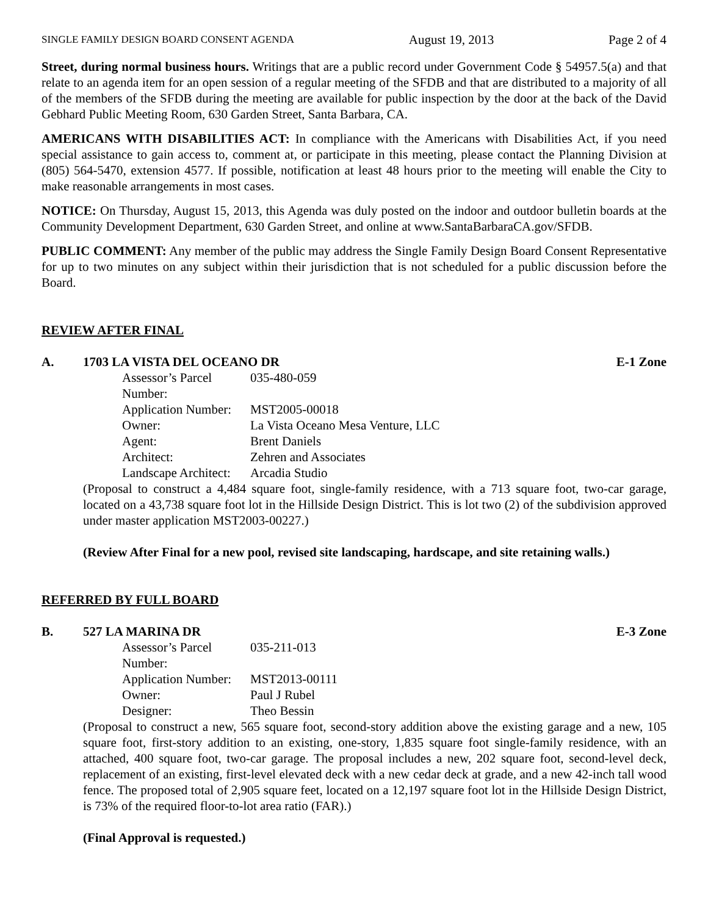SINGLE FAMILY DESIGN BOARD CONSENT AGENDA August 19, 2013 Page 2 of 4
Street, during normal business hours. Writings that are a public record under Government Code § 54957.5(a) and that relate to an agenda item for an open session of a regular meeting of the SFDB and that are distributed to a majority of all of the members of the SFDB during the meeting are available for public inspection by the door at the back of the David Gebhard Public Meeting Room, 630 Garden Street, Santa Barbara, CA.
AMERICANS WITH DISABILITIES ACT: In compliance with the Americans with Disabilities Act, if you need special assistance to gain access to, comment at, or participate in this meeting, please contact the Planning Division at (805) 564-5470, extension 4577. If possible, notification at least 48 hours prior to the meeting will enable the City to make reasonable arrangements in most cases.
NOTICE: On Thursday, August 15, 2013, this Agenda was duly posted on the indoor and outdoor bulletin boards at the Community Development Department, 630 Garden Street, and online at www.SantaBarbaraCA.gov/SFDB.
PUBLIC COMMENT: Any member of the public may address the Single Family Design Board Consent Representative for up to two minutes on any subject within their jurisdiction that is not scheduled for a public discussion before the Board.
REVIEW AFTER FINAL
A. 1703 LA VISTA DEL OCEANO DR E-1 Zone
Assessor’s Parcel Number: 035-480-059
Application Number: MST2005-00018
Owner: La Vista Oceano Mesa Venture, LLC
Agent: Brent Daniels
Architect: Zehren and Associates
Landscape Architect: Arcadia Studio
(Proposal to construct a 4,484 square foot, single-family residence, with a 713 square foot, two-car garage, located on a 43,738 square foot lot in the Hillside Design District. This is lot two (2) of the subdivision approved under master application MST2003-00227.)
(Review After Final for a new pool, revised site landscaping, hardscape, and site retaining walls.)
REFERRED BY FULL BOARD
B. 527 LA MARINA DR E-3 Zone
Assessor’s Parcel Number: 035-211-013
Application Number: MST2013-00111
Owner: Paul J Rubel
Designer: Theo Bessin
(Proposal to construct a new, 565 square foot, second-story addition above the existing garage and a new, 105 square foot, first-story addition to an existing, one-story, 1,835 square foot single-family residence, with an attached, 400 square foot, two-car garage. The proposal includes a new, 202 square foot, second-level deck, replacement of an existing, first-level elevated deck with a new cedar deck at grade, and a new 42-inch tall wood fence. The proposed total of 2,905 square feet, located on a 12,197 square foot lot in the Hillside Design District, is 73% of the required floor-to-lot area ratio (FAR).)
(Final Approval is requested.)